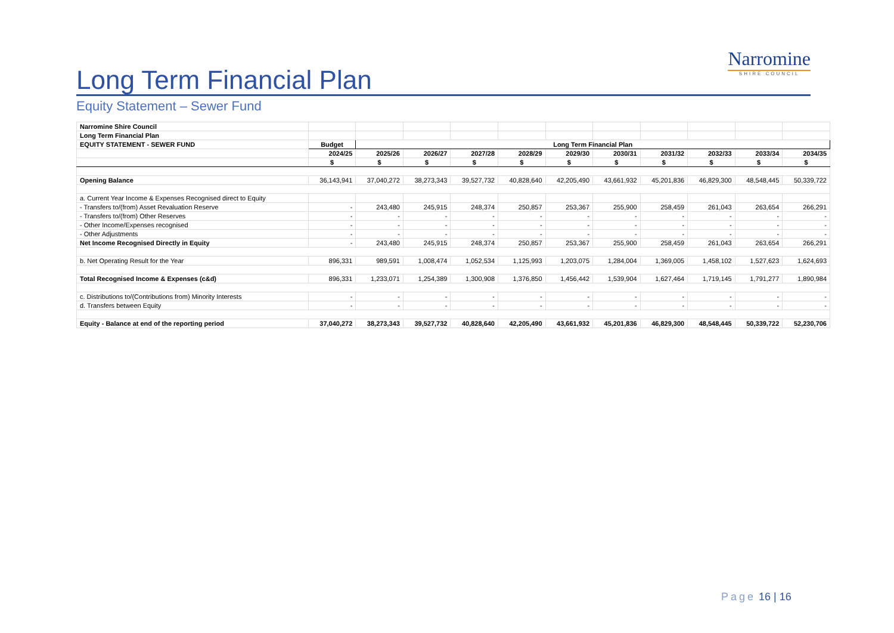Long Term Financial Plan
Equity Statement – Sewer Fund
Narromine
SHIRE COUNCIL
| Narromine Shire Council | | | | | | | | | | | |
| Long Term Financial Plan | | | | | | | | | | | |
| EQUITY STATEMENT - SEWER FUND | Budget | Long Term Financial Plan | | | | | | | | | |
| | 2024/25 | 2025/26 | 2026/27 | 2027/28 | 2028/29 | 2029/30 | 2030/31 | 2031/32 | 2032/33 | 2033/34 | 2034/35 |
| | $ | $ | $ | $ | $ | $ | $ | $ | $ | $ | $ |
| Opening Balance | 36,143,941 | 37,040,272 | 38,273,343 | 39,527,732 | 40,828,640 | 42,205,490 | 43,661,932 | 45,201,836 | 46,829,300 | 48,548,445 | 50,339,722 |
| a. Current Year Income & Expenses Recognised direct to Equity | | | | | | | | | | | |
| - Transfers to/(from) Asset Revaluation Reserve | - | 243,480 | 245,915 | 248,374 | 250,857 | 253,367 | 255,900 | 258,459 | 261,043 | 263,654 | 266,291 |
| - Transfers to/(from) Other Reserves | - | - | - | - | - | - | - | - | - | - | - |
| - Other Income/Expenses recognised | - | - | - | - | - | - | - | - | - | - | - |
| - Other Adjustments | - | - | - | - | - | - | - | - | - | - | - |
| Net Income Recognised Directly in Equity | - | 243,480 | 245,915 | 248,374 | 250,857 | 253,367 | 255,900 | 258,459 | 261,043 | 263,654 | 266,291 |
| b. Net Operating Result for the Year | 896,331 | 989,591 | 1,008,474 | 1,052,534 | 1,125,993 | 1,203,075 | 1,284,004 | 1,369,005 | 1,458,102 | 1,527,623 | 1,624,693 |
| Total Recognised Income & Expenses (c&d) | 896,331 | 1,233,071 | 1,254,389 | 1,300,908 | 1,376,850 | 1,456,442 | 1,539,904 | 1,627,464 | 1,719,145 | 1,791,277 | 1,890,984 |
| c. Distributions to/(Contributions from) Minority Interests | - | - | - | - | - | - | - | - | - | - | - |
| d. Transfers between Equity | - | - | - | - | - | - | - | - | - | - | - |
| Equity - Balance at end of the reporting period | 37,040,272 | 38,273,343 | 39,527,732 | 40,828,640 | 42,205,490 | 43,661,932 | 45,201,836 | 46,829,300 | 48,548,445 | 50,339,722 | 52,230,706 |
Page 16 | 16